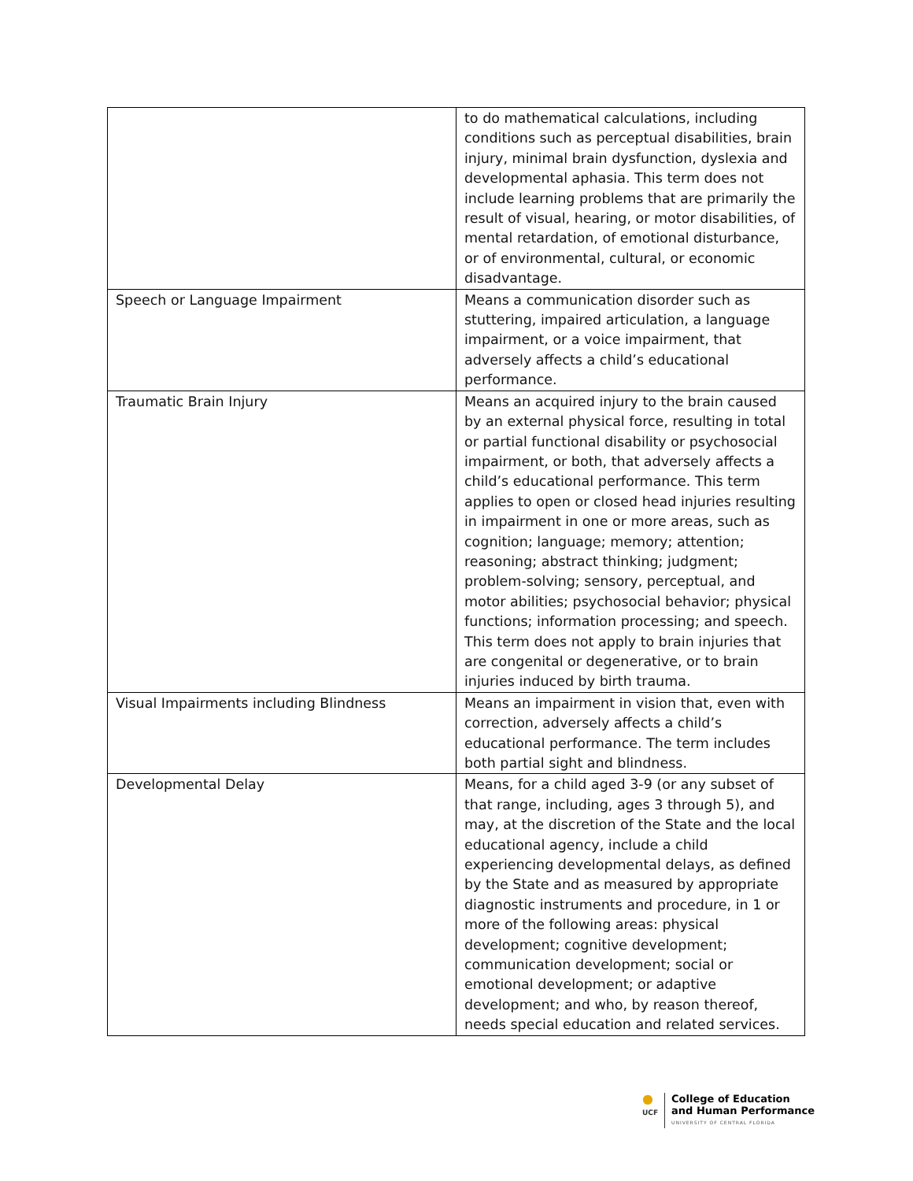| | to do mathematical calculations, including conditions such as perceptual disabilities, brain injury, minimal brain dysfunction, dyslexia and developmental aphasia. This term does not include learning problems that are primarily the result of visual, hearing, or motor disabilities, of mental retardation, of emotional disturbance, or of environmental, cultural, or economic disadvantage. |
| Speech or Language Impairment | Means a communication disorder such as stuttering, impaired articulation, a language impairment, or a voice impairment, that adversely affects a child’s educational performance. |
| Traumatic Brain Injury | Means an acquired injury to the brain caused by an external physical force, resulting in total or partial functional disability or psychosocial impairment, or both, that adversely affects a child’s educational performance. This term applies to open or closed head injuries resulting in impairment in one or more areas, such as cognition; language; memory; attention; reasoning; abstract thinking; judgment; problem-solving; sensory, perceptual, and motor abilities; psychosocial behavior; physical functions; information processing; and speech. This term does not apply to brain injuries that are congenital or degenerative, or to brain injuries induced by birth trauma. |
| Visual Impairments including Blindness | Means an impairment in vision that, even with correction, adversely affects a child’s educational performance. The term includes both partial sight and blindness. |
| Developmental Delay | Means, for a child aged 3-9 (or any subset of that range, including, ages 3 through 5), and may, at the discretion of the State and the local educational agency, include a child experiencing developmental delays, as defined by the State and as measured by appropriate diagnostic instruments and procedure, in 1 or more of the following areas: physical development; cognitive development; communication development; social or emotional development; or adaptive development; and who, by reason thereof, needs special education and related services. |
●
UCF
College of Education
and Human Performance
UNIVERSITY OF CENTRAL FLORIDA